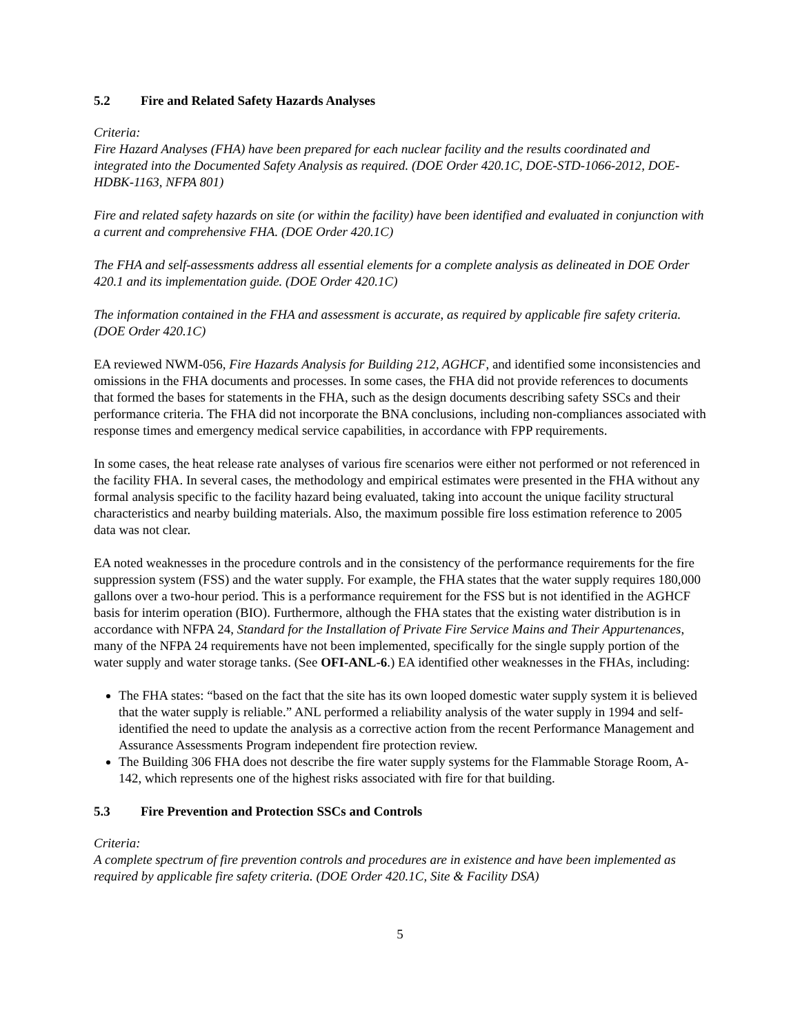5.2 Fire and Related Safety Hazards Analyses
Criteria:
Fire Hazard Analyses (FHA) have been prepared for each nuclear facility and the results coordinated and integrated into the Documented Safety Analysis as required. (DOE Order 420.1C, DOE-STD-1066-2012, DOE-HDBK-1163, NFPA 801)
Fire and related safety hazards on site (or within the facility) have been identified and evaluated in conjunction with a current and comprehensive FHA. (DOE Order 420.1C)
The FHA and self-assessments address all essential elements for a complete analysis as delineated in DOE Order 420.1 and its implementation guide. (DOE Order 420.1C)
The information contained in the FHA and assessment is accurate, as required by applicable fire safety criteria. (DOE Order 420.1C)
EA reviewed NWM-056, Fire Hazards Analysis for Building 212, AGHCF, and identified some inconsistencies and omissions in the FHA documents and processes. In some cases, the FHA did not provide references to documents that formed the bases for statements in the FHA, such as the design documents describing safety SSCs and their performance criteria. The FHA did not incorporate the BNA conclusions, including non-compliances associated with response times and emergency medical service capabilities, in accordance with FPP requirements.
In some cases, the heat release rate analyses of various fire scenarios were either not performed or not referenced in the facility FHA. In several cases, the methodology and empirical estimates were presented in the FHA without any formal analysis specific to the facility hazard being evaluated, taking into account the unique facility structural characteristics and nearby building materials. Also, the maximum possible fire loss estimation reference to 2005 data was not clear.
EA noted weaknesses in the procedure controls and in the consistency of the performance requirements for the fire suppression system (FSS) and the water supply. For example, the FHA states that the water supply requires 180,000 gallons over a two-hour period. This is a performance requirement for the FSS but is not identified in the AGHCF basis for interim operation (BIO). Furthermore, although the FHA states that the existing water distribution is in accordance with NFPA 24, Standard for the Installation of Private Fire Service Mains and Their Appurtenances, many of the NFPA 24 requirements have not been implemented, specifically for the single supply portion of the water supply and water storage tanks. (See OFI-ANL-6.) EA identified other weaknesses in the FHAs, including:
The FHA states: “based on the fact that the site has its own looped domestic water supply system it is believed that the water supply is reliable.” ANL performed a reliability analysis of the water supply in 1994 and self-identified the need to update the analysis as a corrective action from the recent Performance Management and Assurance Assessments Program independent fire protection review.
The Building 306 FHA does not describe the fire water supply systems for the Flammable Storage Room, A-142, which represents one of the highest risks associated with fire for that building.
5.3 Fire Prevention and Protection SSCs and Controls
Criteria:
A complete spectrum of fire prevention controls and procedures are in existence and have been implemented as required by applicable fire safety criteria. (DOE Order 420.1C, Site & Facility DSA)
5